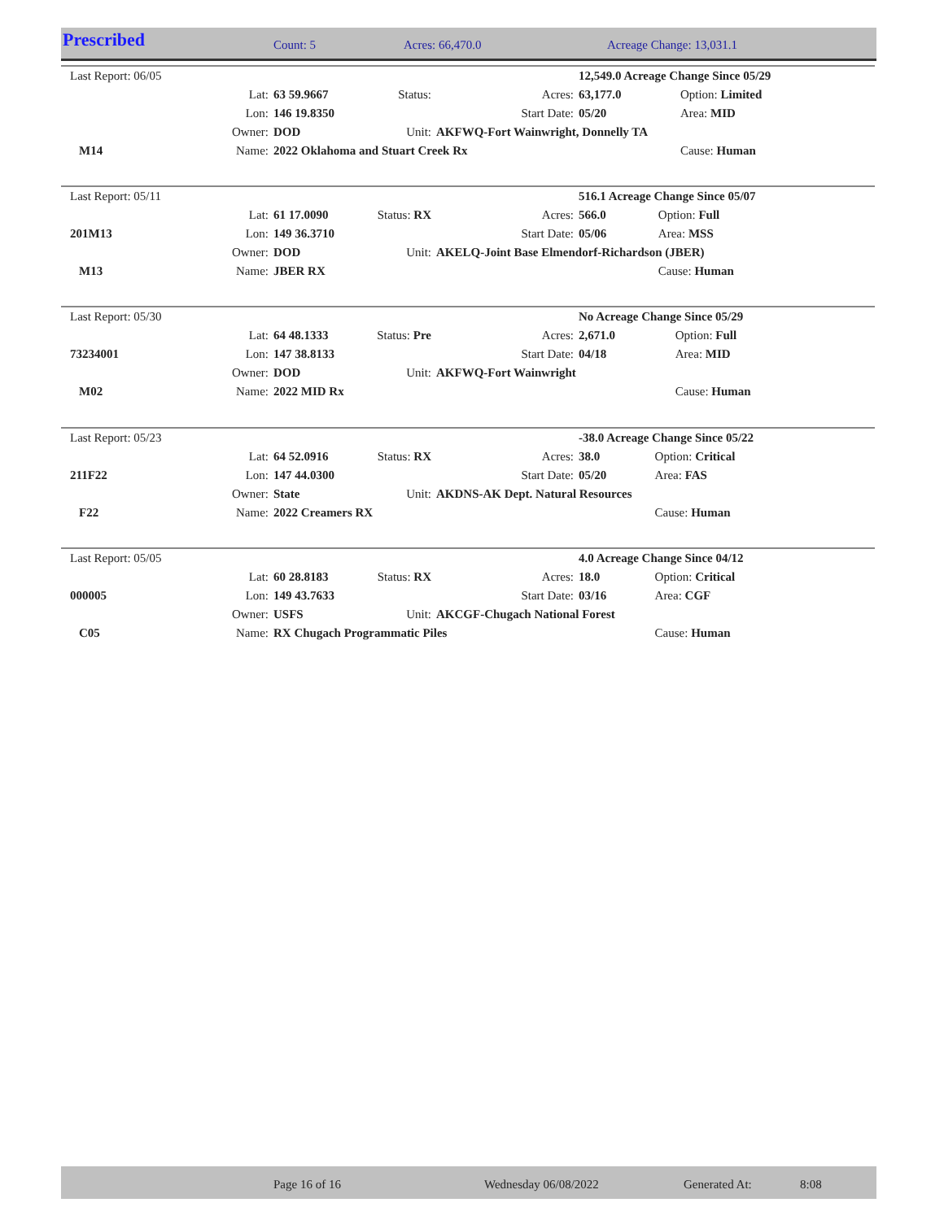Prescribed Count: 5 Acres: 66,470.0 Acreage Change: 13,031.1
| Last Report: 06/05 | | | | | 12,549.0 Acreage Change Since 05/29 | | |
| | Lat: | 63 59.9667 | Status: | Acres: | 63,177.0 | Option: Limited | |
| | Lon: | 146 19.8350 | | Start Date: | 05/20 | Area: MID | |
| | Owner: | DOD | Unit: | AKFWQ-Fort Wainwright, Donnelly TA | | | |
| M14 | Name: | 2022 Oklahoma and Stuart Creek Rx | | | | Cause: Human | |
| Last Report: 05/11 | | | | | 516.1 Acreage Change Since 05/07 | | |
| | Lat: | 61 17.0090 | Status: RX | Acres: | 566.0 | Option: Full | |
| 201M13 | Lon: | 149 36.3710 | | Start Date: | 05/06 | Area: MSS | |
| | Owner: | DOD | Unit: | AKELQ-Joint Base Elmendorf-Richardson (JBER) | | | |
| M13 | Name: | JBER RX | | | | Cause: Human | |
| Last Report: 05/30 | | | | | No Acreage Change Since 05/29 | | |
| | Lat: | 64 48.1333 | Status: Pre | Acres: | 2,671.0 | Option: Full | |
| 73234001 | Lon: | 147 38.8133 | | Start Date: | 04/18 | Area: MID | |
| | Owner: | DOD | Unit: | AKFWQ-Fort Wainwright | | | |
| M02 | Name: | 2022 MID Rx | | | | Cause: Human | |
| Last Report: 05/23 | | | | | -38.0 Acreage Change Since 05/22 | | |
| | Lat: | 64 52.0916 | Status: RX | Acres: | 38.0 | Option: Critical | |
| 211F22 | Lon: | 147 44.0300 | | Start Date: | 05/20 | Area: FAS | |
| | Owner: | State | Unit: | AKDNS-AK Dept. Natural Resources | | | |
| F22 | Name: | 2022 Creamers RX | | | | Cause: Human | |
| Last Report: 05/05 | | | | | 4.0 Acreage Change Since 04/12 | | |
| | Lat: | 60 28.8183 | Status: RX | Acres: | 18.0 | Option: Critical | |
| 000005 | Lon: | 149 43.7633 | | Start Date: | 03/16 | Area: CGF | |
| | Owner: | USFS | Unit: | AKCGF-Chugach National Forest | | | |
| C05 | Name: | RX Chugach Programmatic Piles | | | | Cause: Human | |
Page 16 of 16 Wednesday 06/08/2022 Generated At: 8:08